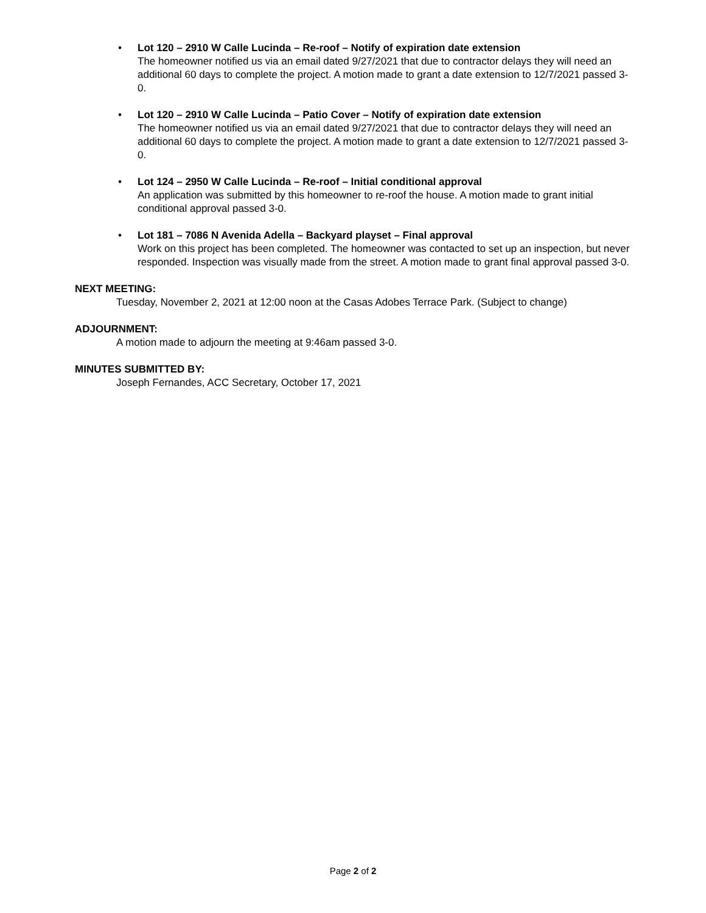• Lot 120 – 2910 W Calle Lucinda – Re-roof – Notify of expiration date extension
The homeowner notified us via an email dated 9/27/2021 that due to contractor delays they will need an additional 60 days to complete the project. A motion made to grant a date extension to 12/7/2021 passed 3-0.
• Lot 120 – 2910 W Calle Lucinda – Patio Cover – Notify of expiration date extension
The homeowner notified us via an email dated 9/27/2021 that due to contractor delays they will need an additional 60 days to complete the project. A motion made to grant a date extension to 12/7/2021 passed 3-0.
• Lot 124 – 2950 W Calle Lucinda – Re-roof – Initial conditional approval
An application was submitted by this homeowner to re-roof the house. A motion made to grant initial conditional approval passed 3-0.
• Lot 181 – 7086 N Avenida Adella – Backyard playset – Final approval
Work on this project has been completed. The homeowner was contacted to set up an inspection, but never responded. Inspection was visually made from the street. A motion made to grant final approval passed 3-0.
NEXT MEETING:
Tuesday, November 2, 2021 at 12:00 noon at the Casas Adobes Terrace Park. (Subject to change)
ADJOURNMENT:
A motion made to adjourn the meeting at 9:46am passed 3-0.
MINUTES SUBMITTED BY:
Joseph Fernandes, ACC Secretary, October 17, 2021
Page 2 of 2